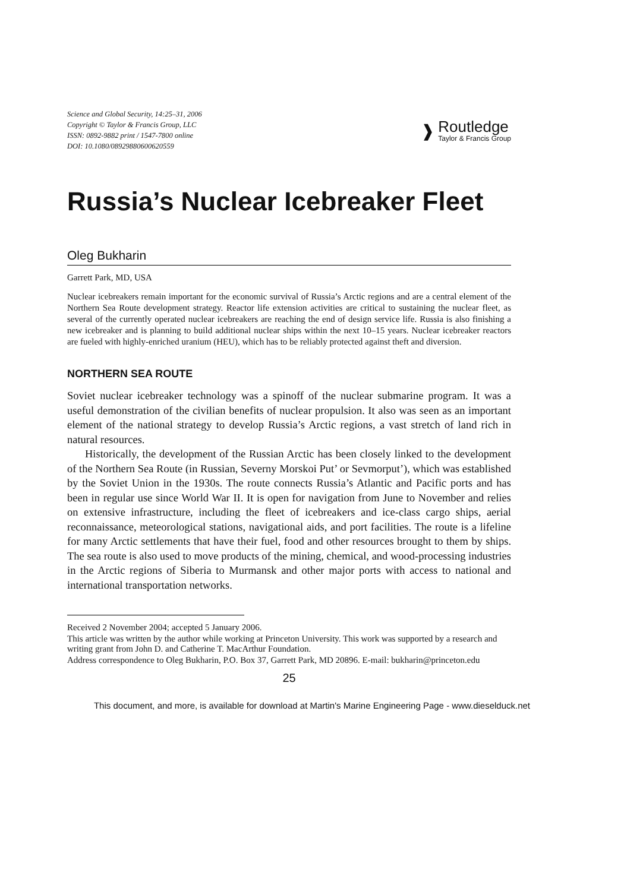Science and Global Security, 14:25–31, 2006
Copyright © Taylor & Francis Group, LLC
ISSN: 0892-9882 print / 1547-7800 online
DOI: 10.1080/08929880600620559
❱
Routledge
Taylor & Francis Group
Russia’s Nuclear Icebreaker Fleet
Oleg Bukharin
Garrett Park, MD, USA
Nuclear icebreakers remain important for the economic survival of Russia’s Arctic regions and are a central element of the Northern Sea Route development strategy. Reactor life extension activities are critical to sustaining the nuclear fleet, as several of the currently operated nuclear icebreakers are reaching the end of design service life. Russia is also finishing a new icebreaker and is planning to build additional nuclear ships within the next 10–15 years. Nuclear icebreaker reactors are fueled with highly-enriched uranium (HEU), which has to be reliably protected against theft and diversion.
NORTHERN SEA ROUTE
Soviet nuclear icebreaker technology was a spinoff of the nuclear submarine program. It was a useful demonstration of the civilian benefits of nuclear propulsion. It also was seen as an important element of the national strategy to develop Russia’s Arctic regions, a vast stretch of land rich in natural resources.
Historically, the development of the Russian Arctic has been closely linked to the development of the Northern Sea Route (in Russian, Severny Morskoi Put’ or Sevmorput’), which was established by the Soviet Union in the 1930s. The route connects Russia’s Atlantic and Pacific ports and has been in regular use since World War II. It is open for navigation from June to November and relies on extensive infrastructure, including the fleet of icebreakers and ice-class cargo ships, aerial reconnaissance, meteorological stations, navigational aids, and port facilities. The route is a lifeline for many Arctic settlements that have their fuel, food and other resources brought to them by ships. The sea route is also used to move products of the mining, chemical, and wood-processing industries in the Arctic regions of Siberia to Murmansk and other major ports with access to national and international transportation networks.
Received 2 November 2004; accepted 5 January 2006.
This article was written by the author while working at Princeton University. This work was supported by a research and writing grant from John D. and Catherine T. MacArthur Foundation.
Address correspondence to Oleg Bukharin, P.O. Box 37, Garrett Park, MD 20896. E-mail: bukharin@princeton.edu
25
This document, and more, is available for download at Martin's Marine Engineering Page - www.dieselduck.net